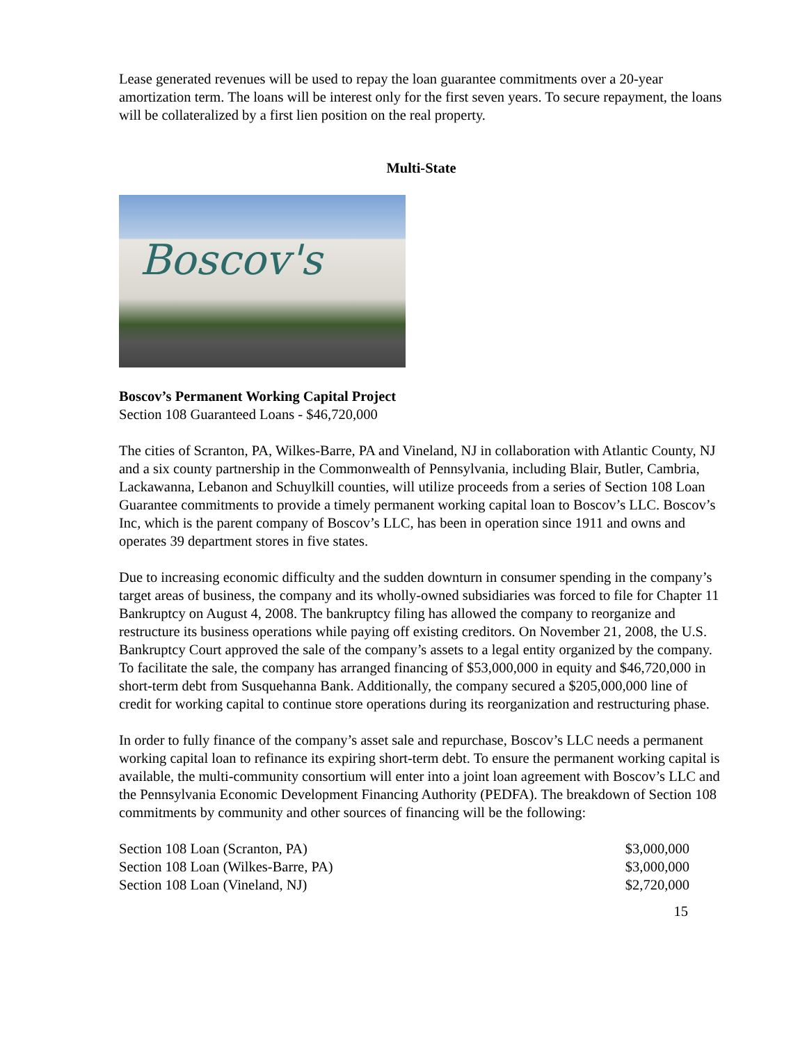Lease generated revenues will be used to repay the loan guarantee commitments over a 20-year amortization term. The loans will be interest only for the first seven years. To secure repayment, the loans will be collateralized by a first lien position on the real property.
Multi-State
Boscov's
Boscov’s Permanent Working Capital Project
Section 108 Guaranteed Loans - $46,720,000
The cities of Scranton, PA, Wilkes-Barre, PA and Vineland, NJ in collaboration with Atlantic County, NJ and a six county partnership in the Commonwealth of Pennsylvania, including Blair, Butler, Cambria, Lackawanna, Lebanon and Schuylkill counties, will utilize proceeds from a series of Section 108 Loan Guarantee commitments to provide a timely permanent working capital loan to Boscov’s LLC. Boscov’s Inc, which is the parent company of Boscov’s LLC, has been in operation since 1911 and owns and operates 39 department stores in five states.
Due to increasing economic difficulty and the sudden downturn in consumer spending in the company’s target areas of business, the company and its wholly-owned subsidiaries was forced to file for Chapter 11 Bankruptcy on August 4, 2008. The bankruptcy filing has allowed the company to reorganize and restructure its business operations while paying off existing creditors. On November 21, 2008, the U.S. Bankruptcy Court approved the sale of the company’s assets to a legal entity organized by the company. To facilitate the sale, the company has arranged financing of $53,000,000 in equity and $46,720,000 in short-term debt from Susquehanna Bank. Additionally, the company secured a $205,000,000 line of credit for working capital to continue store operations during its reorganization and restructuring phase.
In order to fully finance of the company’s asset sale and repurchase, Boscov’s LLC needs a permanent working capital loan to refinance its expiring short-term debt. To ensure the permanent working capital is available, the multi-community consortium will enter into a joint loan agreement with Boscov’s LLC and the Pennsylvania Economic Development Financing Authority (PEDFA). The breakdown of Section 108 commitments by community and other sources of financing will be the following:
| Section 108 Loan (Scranton, PA) | $3,000,000 |
| Section 108 Loan (Wilkes-Barre, PA) | $3,000,000 |
| Section 108 Loan (Vineland, NJ) | $2,720,000 |
15